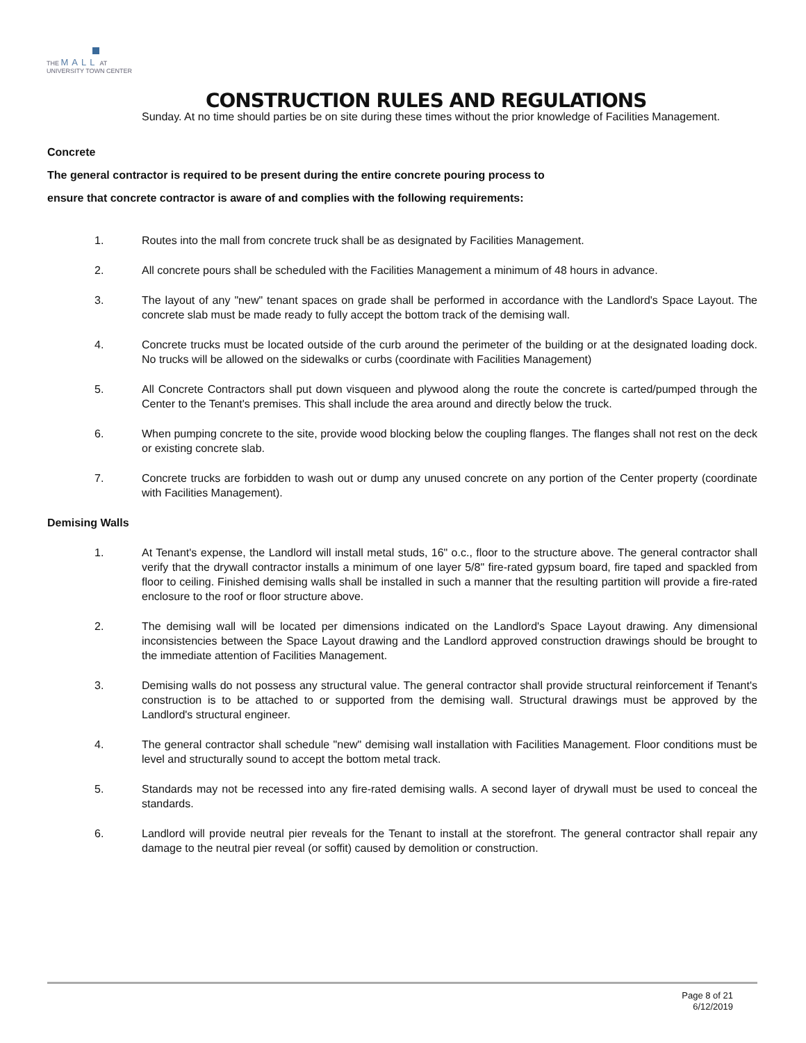THE MALL AT
UNIVERSITY TOWN CENTER
CONSTRUCTION RULES AND REGULATIONS
Sunday. At no time should parties be on site during these times without the prior knowledge of Facilities Management.
Concrete
The general contractor is required to be present during the entire concrete pouring process to
ensure that concrete contractor is aware of and complies with the following requirements:
1. Routes into the mall from concrete truck shall be as designated by Facilities Management.
2. All concrete pours shall be scheduled with the Facilities Management a minimum of 48 hours in advance.
3. The layout of any "new" tenant spaces on grade shall be performed in accordance with the Landlord's Space Layout. The concrete slab must be made ready to fully accept the bottom track of the demising wall.
4. Concrete trucks must be located outside of the curb around the perimeter of the building or at the designated loading dock. No trucks will be allowed on the sidewalks or curbs (coordinate with Facilities Management)
5. All Concrete Contractors shall put down visqueen and plywood along the route the concrete is carted/pumped through the Center to the Tenant's premises. This shall include the area around and directly below the truck.
6. When pumping concrete to the site, provide wood blocking below the coupling flanges. The flanges shall not rest on the deck or existing concrete slab.
7. Concrete trucks are forbidden to wash out or dump any unused concrete on any portion of the Center property (coordinate with Facilities Management).
Demising Walls
1. At Tenant's expense, the Landlord will install metal studs, 16" o.c., floor to the structure above. The general contractor shall verify that the drywall contractor installs a minimum of one layer 5/8" fire-rated gypsum board, fire taped and spackled from floor to ceiling. Finished demising walls shall be installed in such a manner that the resulting partition will provide a fire-rated enclosure to the roof or floor structure above.
2. The demising wall will be located per dimensions indicated on the Landlord's Space Layout drawing. Any dimensional inconsistencies between the Space Layout drawing and the Landlord approved construction drawings should be brought to the immediate attention of Facilities Management.
3. Demising walls do not possess any structural value. The general contractor shall provide structural reinforcement if Tenant's construction is to be attached to or supported from the demising wall. Structural drawings must be approved by the Landlord's structural engineer.
4. The general contractor shall schedule "new" demising wall installation with Facilities Management. Floor conditions must be level and structurally sound to accept the bottom metal track.
5. Standards may not be recessed into any fire-rated demising walls. A second layer of drywall must be used to conceal the standards.
6. Landlord will provide neutral pier reveals for the Tenant to install at the storefront. The general contractor shall repair any damage to the neutral pier reveal (or soffit) caused by demolition or construction.
Page 8 of 21
6/12/2019